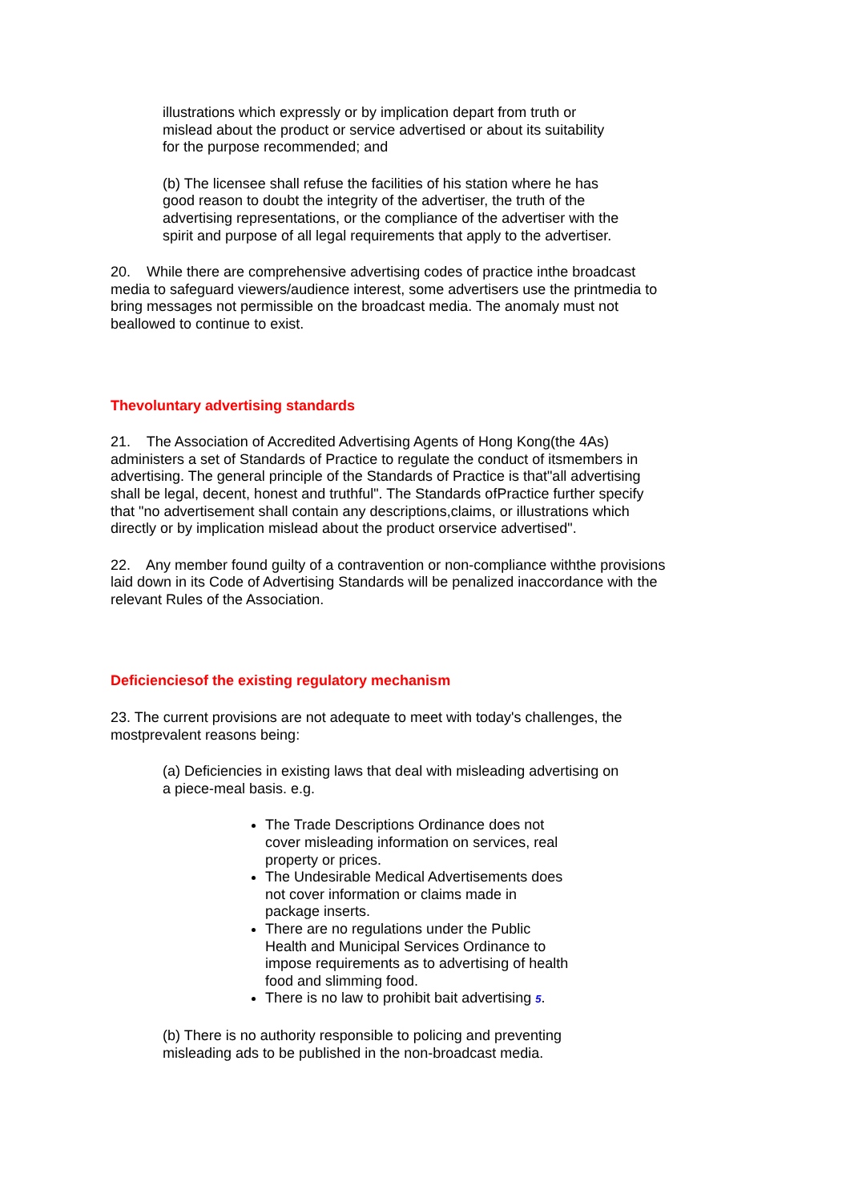illustrations which expressly or by implication depart from truth or mislead about the product or service advertised or about its suitability for the purpose recommended; and
(b) The licensee shall refuse the facilities of his station where he has good reason to doubt the integrity of the advertiser, the truth of the advertising representations, or the compliance of the advertiser with the spirit and purpose of all legal requirements that apply to the advertiser.
20. While there are comprehensive advertising codes of practice inthe broadcast media to safeguard viewers/audience interest, some advertisers use the printmedia to bring messages not permissible on the broadcast media. The anomaly must not beallowed to continue to exist.
Thevoluntary advertising standards
21. The Association of Accredited Advertising Agents of Hong Kong(the 4As) administers a set of Standards of Practice to regulate the conduct of itsmembers in advertising. The general principle of the Standards of Practice is that"all advertising shall be legal, decent, honest and truthful". The Standards ofPractice further specify that "no advertisement shall contain any descriptions,claims, or illustrations which directly or by implication mislead about the product orservice advertised".
22. Any member found guilty of a contravention or non-compliance withthe provisions laid down in its Code of Advertising Standards will be penalized inaccordance with the relevant Rules of the Association.
Deficienciesof the existing regulatory mechanism
23. The current provisions are not adequate to meet with today's challenges, the mostprevalent reasons being:
(a) Deficiencies in existing laws that deal with misleading advertising on a piece-meal basis. e.g.
The Trade Descriptions Ordinance does not cover misleading information on services, real property or prices.
The Undesirable Medical Advertisements does not cover information or claims made in package inserts.
There are no regulations under the Public Health and Municipal Services Ordinance to impose requirements as to advertising of health food and slimming food.
There is no law to prohibit bait advertising 5.
(b) There is no authority responsible to policing and preventing misleading ads to be published in the non-broadcast media.